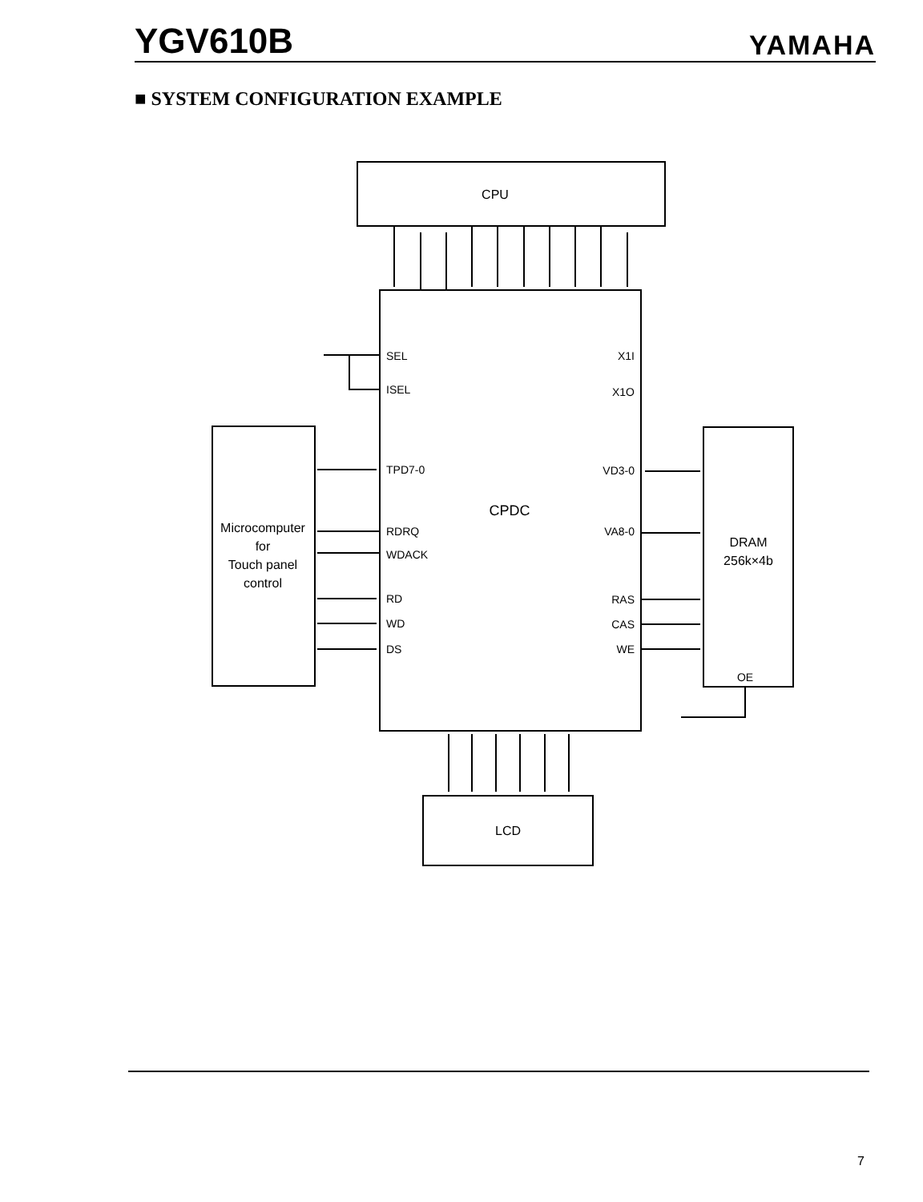YGV610B YAMAHA
■ SYSTEM CONFIGURATION EXAMPLE
CPU
CPDC
Microcomputer
for
Touch panel
control
DRAM
256k×4b
LCD
SEL
ISEL
TPD7-0
RDRQ
WDACK
RD
WD
DS
X1I
X1O
VD3-0
VA8-0
RAS
CAS
WE
OE
7